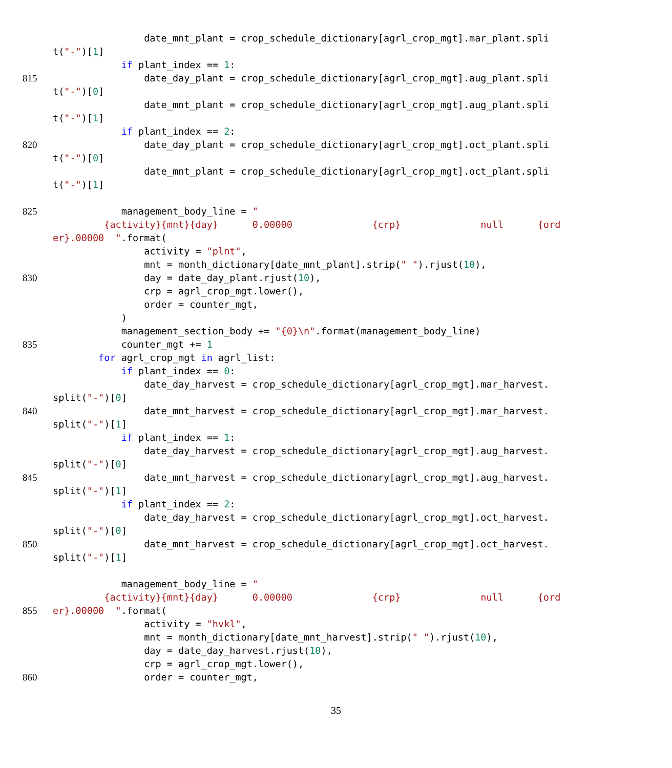date_mnt_plant = crop_schedule_dictionary[agrl_crop_mgt].mar_plant.spli
t("-")[1]
if plant_index == 1:
815 date_day_plant = crop_schedule_dictionary[agrl_crop_mgt].aug_plant.spli
t("-")[0]
date_mnt_plant = crop_schedule_dictionary[agrl_crop_mgt].aug_plant.spli
t("-")[1]
if plant_index == 2:
820 date_day_plant = crop_schedule_dictionary[agrl_crop_mgt].oct_plant.spli
t("-")[0]
date_mnt_plant = crop_schedule_dictionary[agrl_crop_mgt].oct_plant.spli
t("-")[1]
825 management_body_line = "
{activity}{mnt}{day} 0.00000 {crp} null {ord
er}.00000 ".format(
activity = "plnt",
mnt = month_dictionary[date_mnt_plant].strip(" ").rjust(10),
830 day = date_day_plant.rjust(10),
crp = agrl_crop_mgt.lower(),
order = counter_mgt,
)
management_section_body += "{0}\n".format(management_body_line)
835 counter_mgt += 1
for agrl_crop_mgt in agrl_list:
if plant_index == 0:
date_day_harvest = crop_schedule_dictionary[agrl_crop_mgt].mar_harvest.
split("-")[0]
840 date_mnt_harvest = crop_schedule_dictionary[agrl_crop_mgt].mar_harvest.
split("-")[1]
if plant_index == 1:
date_day_harvest = crop_schedule_dictionary[agrl_crop_mgt].aug_harvest.
split("-")[0]
845 date_mnt_harvest = crop_schedule_dictionary[agrl_crop_mgt].aug_harvest.
split("-")[1]
if plant_index == 2:
date_day_harvest = crop_schedule_dictionary[agrl_crop_mgt].oct_harvest.
split("-")[0]
850 date_mnt_harvest = crop_schedule_dictionary[agrl_crop_mgt].oct_harvest.
split("-")[1]
management_body_line = "
{activity}{mnt}{day} 0.00000 {crp} null {ord
855 er}.00000 ".format(
activity = "hvkl",
mnt = month_dictionary[date_mnt_harvest].strip(" ").rjust(10),
day = date_day_harvest.rjust(10),
crp = agrl_crop_mgt.lower(),
860 order = counter_mgt,
35